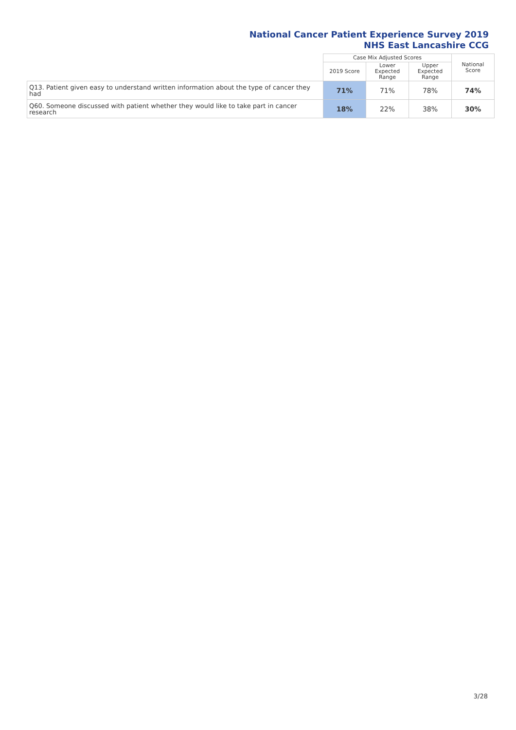National Cancer Patient Experience Survey 2019
NHS East Lancashire CCG
| | Case Mix Adjusted Scores | | | National Score |
| --- | --- | --- | --- | --- |
| | 2019 Score | Lower Expected Range | Upper Expected Range | |
| Q13. Patient given easy to understand written information about the type of cancer they had | 71% | 71% | 78% | 74% |
| Q60. Someone discussed with patient whether they would like to take part in cancer research | 18% | 22% | 38% | 30% |
3/28